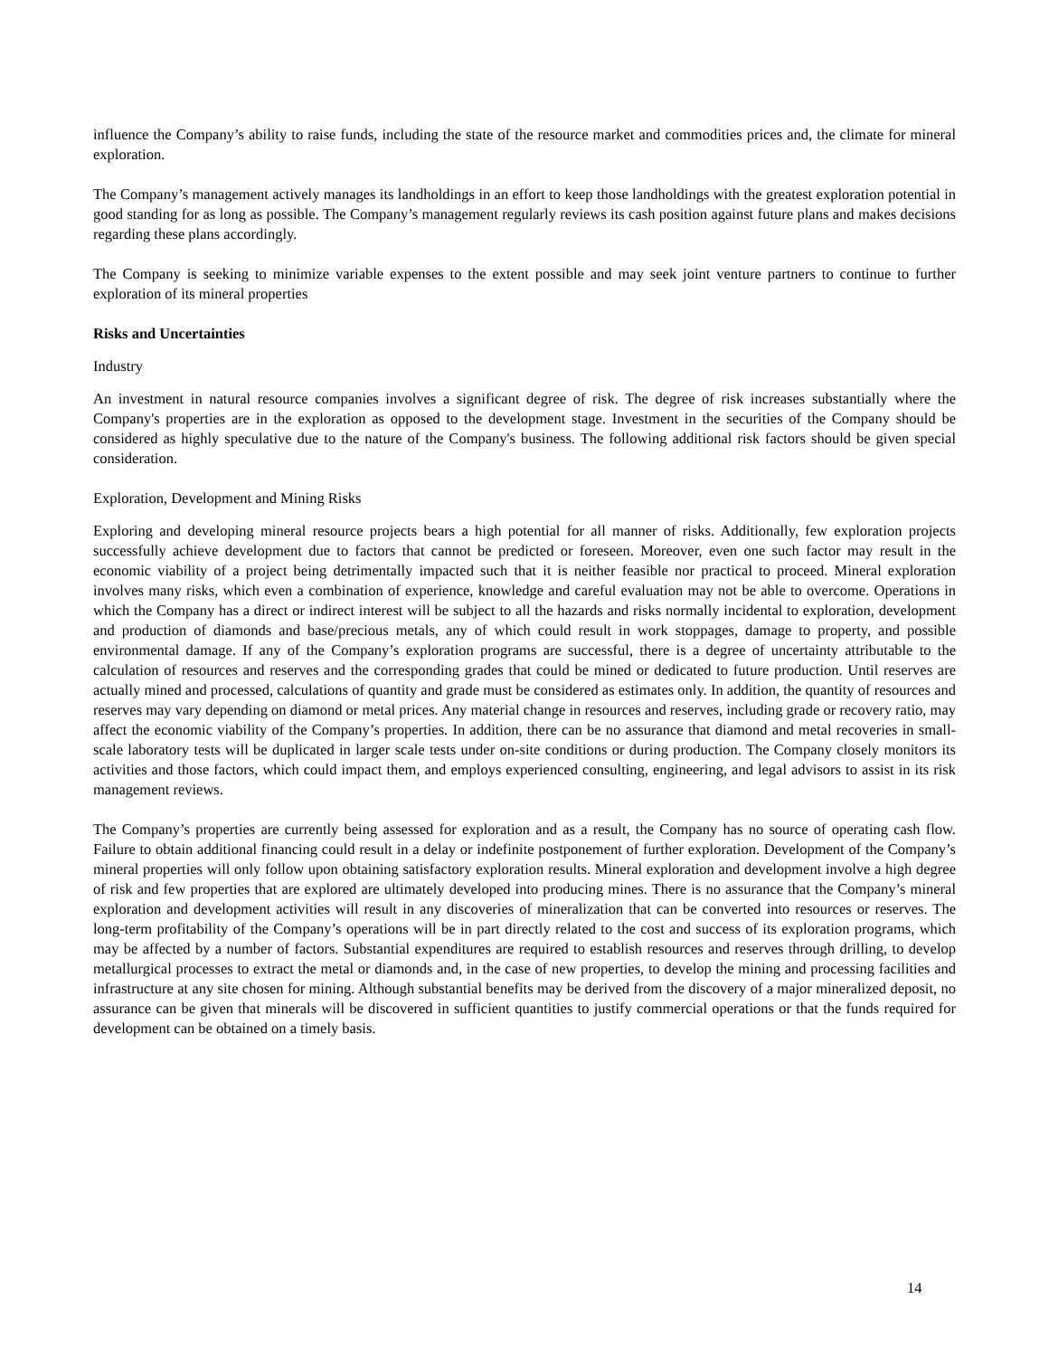influence the Company’s ability to raise funds, including the state of the resource market and commodities prices and, the climate for mineral exploration.
The Company’s management actively manages its landholdings in an effort to keep those landholdings with the greatest exploration potential in good standing for as long as possible. The Company’s management regularly reviews its cash position against future plans and makes decisions regarding these plans accordingly.
The Company is seeking to minimize variable expenses to the extent possible and may seek joint venture partners to continue to further exploration of its mineral properties
Risks and Uncertainties
Industry
An investment in natural resource companies involves a significant degree of risk. The degree of risk increases substantially where the Company's properties are in the exploration as opposed to the development stage. Investment in the securities of the Company should be considered as highly speculative due to the nature of the Company's business. The following additional risk factors should be given special consideration.
Exploration, Development and Mining Risks
Exploring and developing mineral resource projects bears a high potential for all manner of risks. Additionally, few exploration projects successfully achieve development due to factors that cannot be predicted or foreseen. Moreover, even one such factor may result in the economic viability of a project being detrimentally impacted such that it is neither feasible nor practical to proceed. Mineral exploration involves many risks, which even a combination of experience, knowledge and careful evaluation may not be able to overcome. Operations in which the Company has a direct or indirect interest will be subject to all the hazards and risks normally incidental to exploration, development and production of diamonds and base/precious metals, any of which could result in work stoppages, damage to property, and possible environmental damage. If any of the Company’s exploration programs are successful, there is a degree of uncertainty attributable to the calculation of resources and reserves and the corresponding grades that could be mined or dedicated to future production. Until reserves are actually mined and processed, calculations of quantity and grade must be considered as estimates only. In addition, the quantity of resources and reserves may vary depending on diamond or metal prices. Any material change in resources and reserves, including grade or recovery ratio, may affect the economic viability of the Company’s properties. In addition, there can be no assurance that diamond and metal recoveries in small-scale laboratory tests will be duplicated in larger scale tests under on-site conditions or during production. The Company closely monitors its activities and those factors, which could impact them, and employs experienced consulting, engineering, and legal advisors to assist in its risk management reviews.
The Company’s properties are currently being assessed for exploration and as a result, the Company has no source of operating cash flow. Failure to obtain additional financing could result in a delay or indefinite postponement of further exploration. Development of the Company’s mineral properties will only follow upon obtaining satisfactory exploration results. Mineral exploration and development involve a high degree of risk and few properties that are explored are ultimately developed into producing mines. There is no assurance that the Company’s mineral exploration and development activities will result in any discoveries of mineralization that can be converted into resources or reserves. The long-term profitability of the Company’s operations will be in part directly related to the cost and success of its exploration programs, which may be affected by a number of factors. Substantial expenditures are required to establish resources and reserves through drilling, to develop metallurgical processes to extract the metal or diamonds and, in the case of new properties, to develop the mining and processing facilities and infrastructure at any site chosen for mining. Although substantial benefits may be derived from the discovery of a major mineralized deposit, no assurance can be given that minerals will be discovered in sufficient quantities to justify commercial operations or that the funds required for development can be obtained on a timely basis.
14